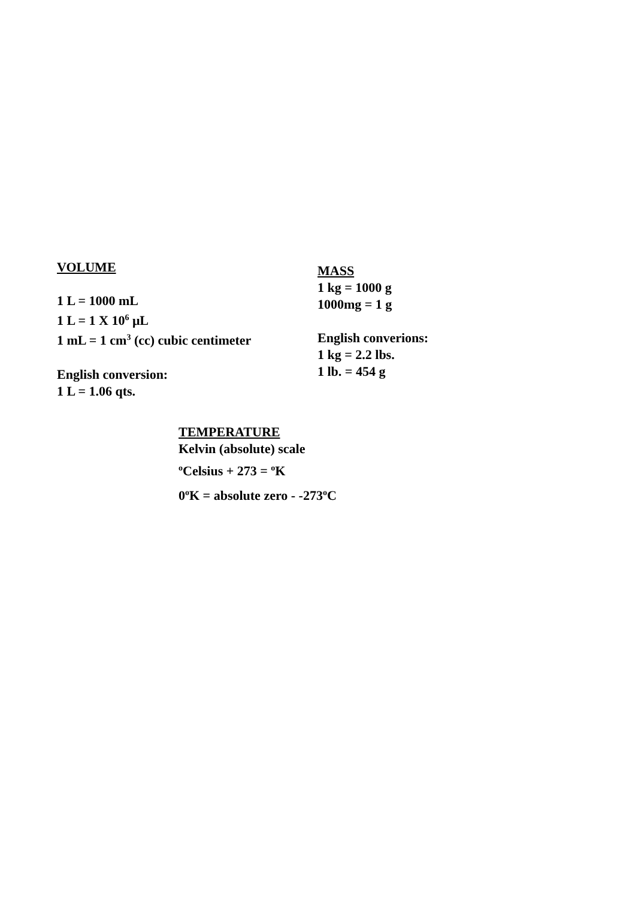VOLUME
1 L = 1000 mL
1 L = 1 X 10<sup>6</sup> μL
1 mL = 1 cm<sup>3</sup> (cc) cubic centimeter
English conversion:
1 L = 1.06 qts.
MASS
1 kg = 1000 g
1000mg = 1 g
English converions:
1 kg = 2.2 lbs.
1 lb. = 454 g
TEMPERATURE
Kelvin (absolute) scale
<sup>o</sup> Celsius + 273 = <sup>o</sup>K
0<sup>o</sup>K = absolute zero - -273<sup>o</sup>C